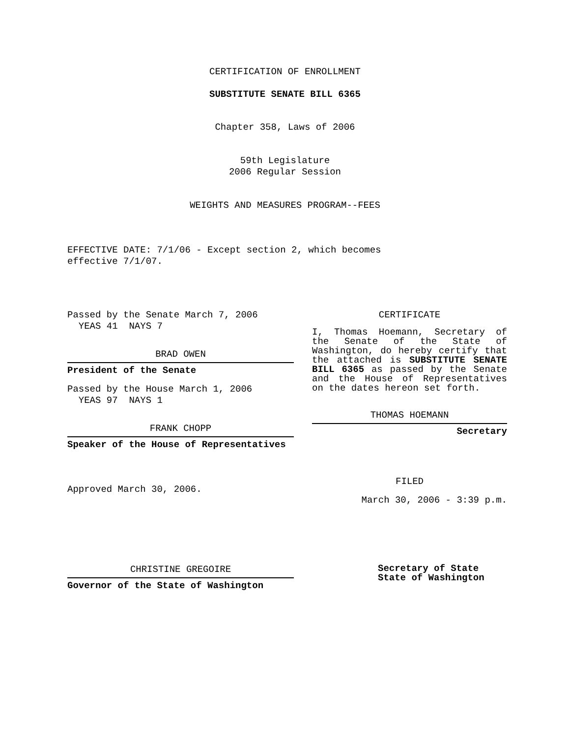CERTIFICATION OF ENROLLMENT
SUBSTITUTE SENATE BILL 6365
Chapter 358, Laws of 2006
59th Legislature
2006 Regular Session
WEIGHTS AND MEASURES PROGRAM--FEES
EFFECTIVE DATE: 7/1/06 - Except section 2, which becomes
effective 7/1/07.
Passed by the Senate March 7, 2006
YEAS 41 NAYS 7
BRAD OWEN
President of the Senate
Passed by the House March 1, 2006
YEAS 97 NAYS 1
FRANK CHOPP
Speaker of the House of Representatives
Approved March 30, 2006.
CERTIFICATE
I, Thomas Hoemann, Secretary of the Senate of the State of Washington, do hereby certify that the attached is SUBSTITUTE SENATE BILL 6365 as passed by the Senate and the House of Representatives on the dates hereon set forth.
THOMAS HOEMANN
Secretary
FILED
March 30, 2006 - 3:39 p.m.
CHRISTINE GREGOIRE
Governor of the State of Washington
Secretary of State
State of Washington